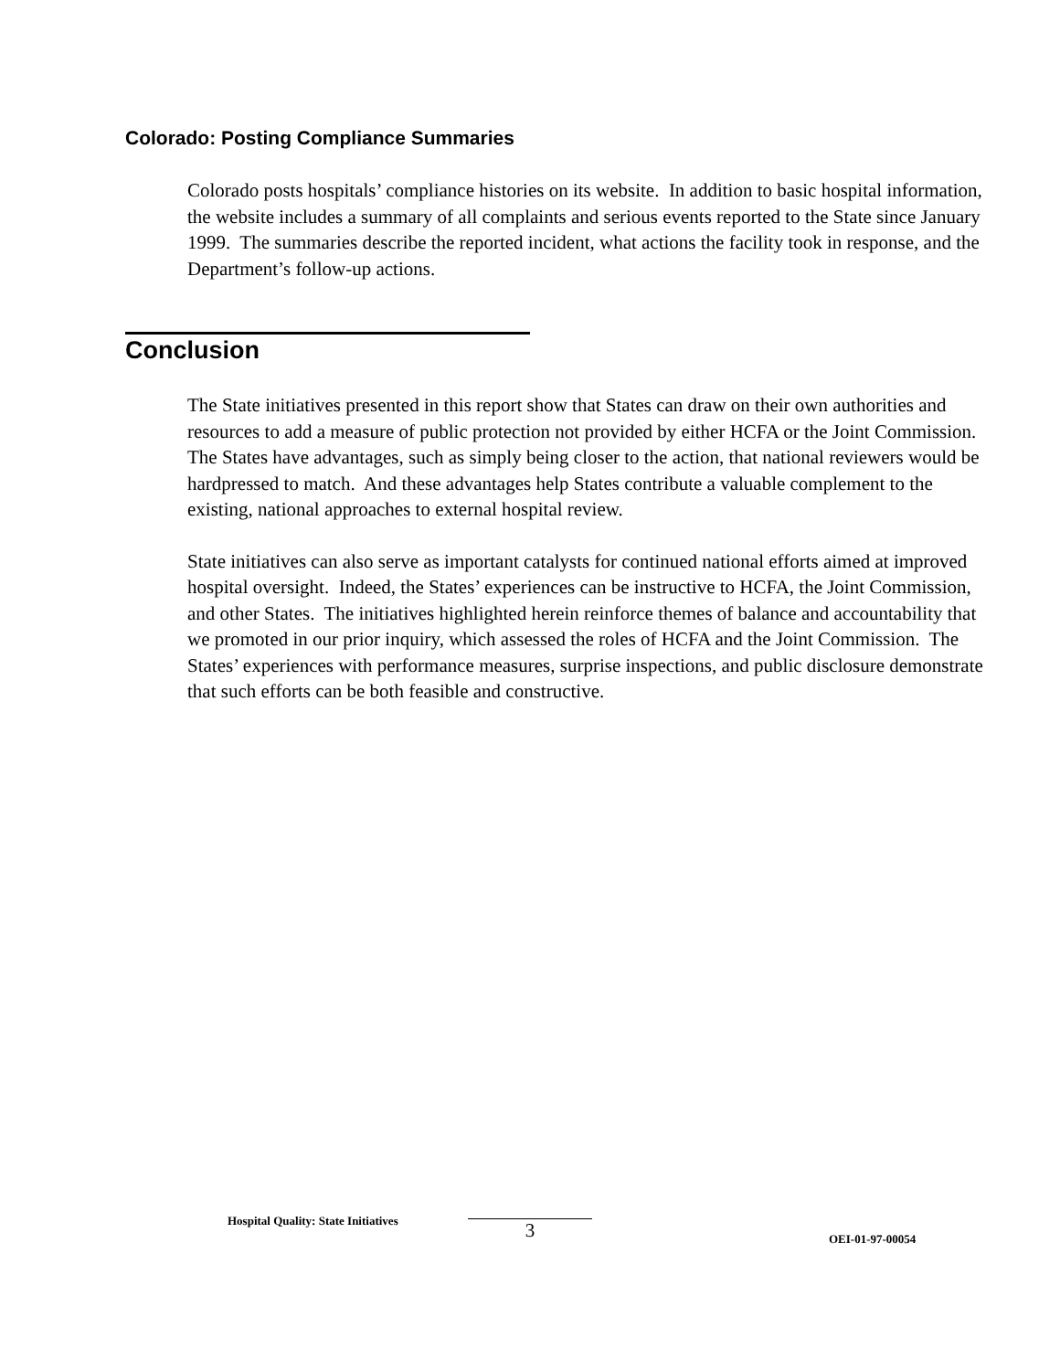Colorado: Posting Compliance Summaries
Colorado posts hospitals’ compliance histories on its website. In addition to basic hospital information, the website includes a summary of all complaints and serious events reported to the State since January 1999. The summaries describe the reported incident, what actions the facility took in response, and the Department’s follow-up actions.
Conclusion
The State initiatives presented in this report show that States can draw on their own authorities and resources to add a measure of public protection not provided by either HCFA or the Joint Commission. The States have advantages, such as simply being closer to the action, that national reviewers would be hardpressed to match. And these advantages help States contribute a valuable complement to the existing, national approaches to external hospital review.
State initiatives can also serve as important catalysts for continued national efforts aimed at improved hospital oversight. Indeed, the States’ experiences can be instructive to HCFA, the Joint Commission, and other States. The initiatives highlighted herein reinforce themes of balance and accountability that we promoted in our prior inquiry, which assessed the roles of HCFA and the Joint Commission. The States’ experiences with performance measures, surprise inspections, and public disclosure demonstrate that such efforts can be both feasible and constructive.
Hospital Quality: State Initiatives 3 OEI-01-97-00054